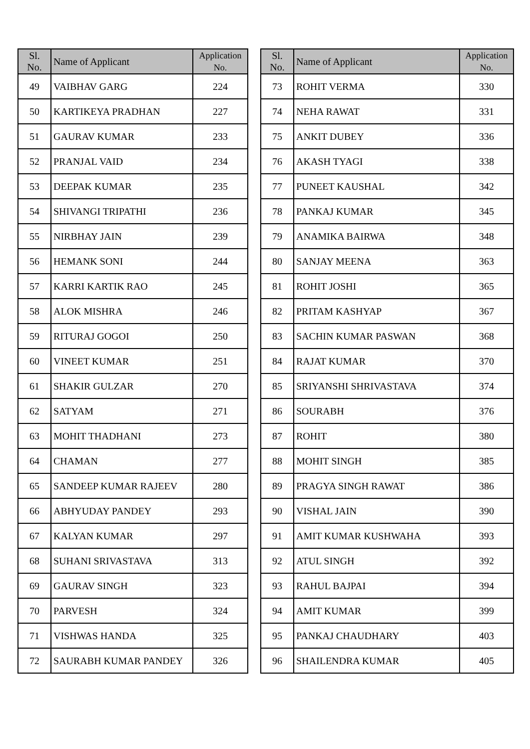| Sl. No. | Name of Applicant | Application No. |
| --- | --- | --- |
| 49 | VAIBHAV GARG | 224 |
| 50 | KARTIKEYA PRADHAN | 227 |
| 51 | GAURAV KUMAR | 233 |
| 52 | PRANJAL VAID | 234 |
| 53 | DEEPAK KUMAR | 235 |
| 54 | SHIVANGI TRIPATHI | 236 |
| 55 | NIRBHAY JAIN | 239 |
| 56 | HEMANK SONI | 244 |
| 57 | KARRI KARTIK RAO | 245 |
| 58 | ALOK MISHRA | 246 |
| 59 | RITURAJ GOGOI | 250 |
| 60 | VINEET KUMAR | 251 |
| 61 | SHAKIR GULZAR | 270 |
| 62 | SATYAM | 271 |
| 63 | MOHIT THADHANI | 273 |
| 64 | CHAMAN | 277 |
| 65 | SANDEEP KUMAR RAJEEV | 280 |
| 66 | ABHYUDAY PANDEY | 293 |
| 67 | KALYAN KUMAR | 297 |
| 68 | SUHANI SRIVASTAVA | 313 |
| 69 | GAURAV SINGH | 323 |
| 70 | PARVESH | 324 |
| 71 | VISHWAS HANDA | 325 |
| 72 | SAURABH KUMAR PANDEY | 326 |
| Sl. No. | Name of Applicant | Application No. |
| --- | --- | --- |
| 73 | ROHIT VERMA | 330 |
| 74 | NEHA RAWAT | 331 |
| 75 | ANKIT DUBEY | 336 |
| 76 | AKASH TYAGI | 338 |
| 77 | PUNEET KAUSHAL | 342 |
| 78 | PANKAJ KUMAR | 345 |
| 79 | ANAMIKA BAIRWA | 348 |
| 80 | SANJAY MEENA | 363 |
| 81 | ROHIT JOSHI | 365 |
| 82 | PRITAM KASHYAP | 367 |
| 83 | SACHIN KUMAR PASWAN | 368 |
| 84 | RAJAT KUMAR | 370 |
| 85 | SRIYANSHI SHRIVASTAVA | 374 |
| 86 | SOURABH | 376 |
| 87 | ROHIT | 380 |
| 88 | MOHIT SINGH | 385 |
| 89 | PRAGYA SINGH RAWAT | 386 |
| 90 | VISHAL JAIN | 390 |
| 91 | AMIT KUMAR KUSHWAHA | 393 |
| 92 | ATUL SINGH | 392 |
| 93 | RAHUL BAJPAI | 394 |
| 94 | AMIT KUMAR | 399 |
| 95 | PANKAJ CHAUDHARY | 403 |
| 96 | SHAILENDRA KUMAR | 405 |